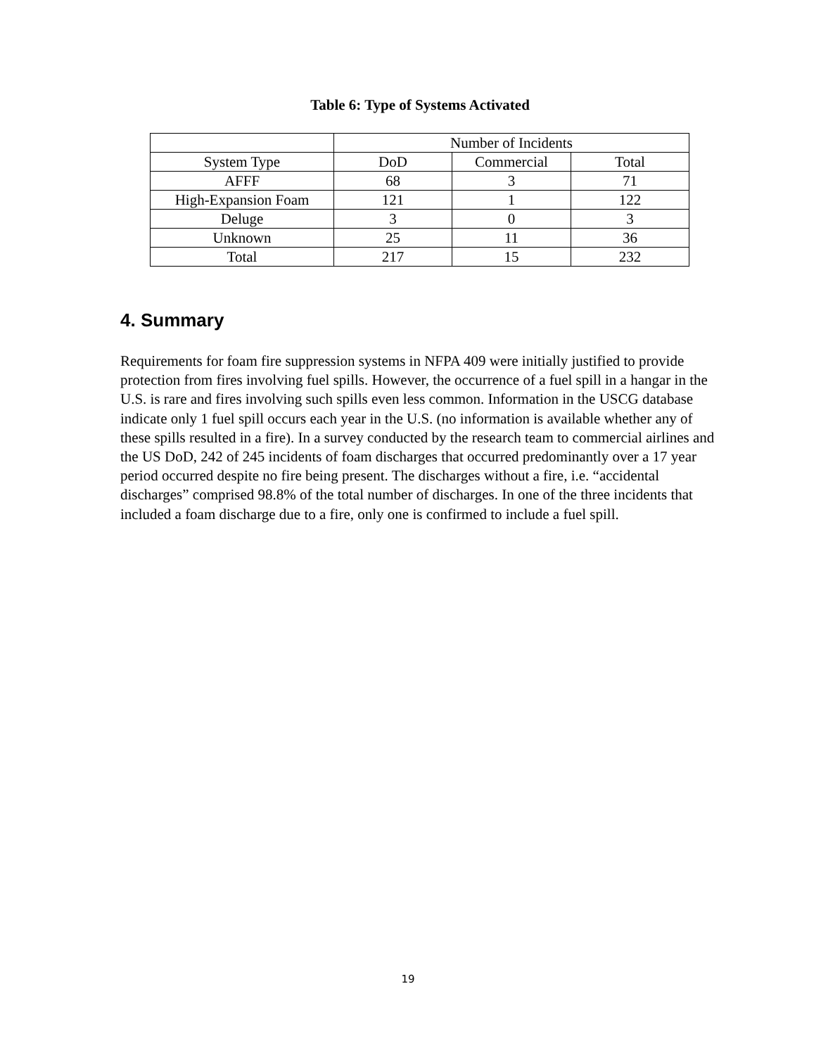Table 6: Type of Systems Activated
| | Number of Incidents | | |
| --- | --- | --- | --- |
| System Type | DoD | Commercial | Total |
| AFFF | 68 | 3 | 71 |
| High-Expansion Foam | 121 | 1 | 122 |
| Deluge | 3 | 0 | 3 |
| Unknown | 25 | 11 | 36 |
| Total | 217 | 15 | 232 |
4. Summary
Requirements for foam fire suppression systems in NFPA 409 were initially justified to provide protection from fires involving fuel spills. However, the occurrence of a fuel spill in a hangar in the U.S. is rare and fires involving such spills even less common. Information in the USCG database indicate only 1 fuel spill occurs each year in the U.S. (no information is available whether any of these spills resulted in a fire). In a survey conducted by the research team to commercial airlines and the US DoD, 242 of 245 incidents of foam discharges that occurred predominantly over a 17 year period occurred despite no fire being present. The discharges without a fire, i.e. “accidental discharges” comprised 98.8% of the total number of discharges. In one of the three incidents that included a foam discharge due to a fire, only one is confirmed to include a fuel spill.
19